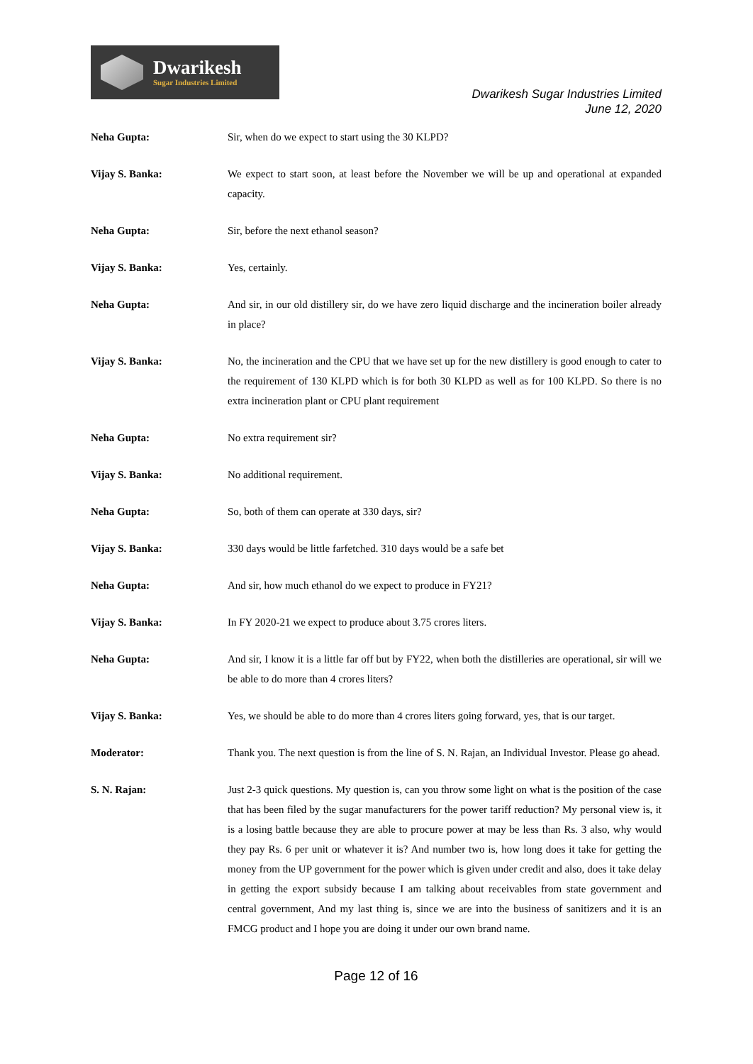Dwarikesh
Sugar Industries Limited
Dwarikesh Sugar Industries Limited
June 12, 2020
Neha Gupta: Sir, when do we expect to start using the 30 KLPD?
Vijay S. Banka: We expect to start soon, at least before the November we will be up and operational at expanded capacity.
Neha Gupta: Sir, before the next ethanol season?
Vijay S. Banka: Yes, certainly.
Neha Gupta: And sir, in our old distillery sir, do we have zero liquid discharge and the incineration boiler already in place?
Vijay S. Banka: No, the incineration and the CPU that we have set up for the new distillery is good enough to cater to the requirement of 130 KLPD which is for both 30 KLPD as well as for 100 KLPD. So there is no extra incineration plant or CPU plant requirement
Neha Gupta: No extra requirement sir?
Vijay S. Banka: No additional requirement.
Neha Gupta: So, both of them can operate at 330 days, sir?
Vijay S. Banka: 330 days would be little farfetched. 310 days would be a safe bet
Neha Gupta: And sir, how much ethanol do we expect to produce in FY21?
Vijay S. Banka: In FY 2020-21 we expect to produce about 3.75 crores liters.
Neha Gupta: And sir, I know it is a little far off but by FY22, when both the distilleries are operational, sir will we be able to do more than 4 crores liters?
Vijay S. Banka: Yes, we should be able to do more than 4 crores liters going forward, yes, that is our target.
Moderator: Thank you. The next question is from the line of S. N. Rajan, an Individual Investor. Please go ahead.
S. N. Rajan: Just 2-3 quick questions. My question is, can you throw some light on what is the position of the case that has been filed by the sugar manufacturers for the power tariff reduction? My personal view is, it is a losing battle because they are able to procure power at may be less than Rs. 3 also, why would they pay Rs. 6 per unit or whatever it is? And number two is, how long does it take for getting the money from the UP government for the power which is given under credit and also, does it take delay in getting the export subsidy because I am talking about receivables from state government and central government, And my last thing is, since we are into the business of sanitizers and it is an FMCG product and I hope you are doing it under our own brand name.
Page 12 of 16